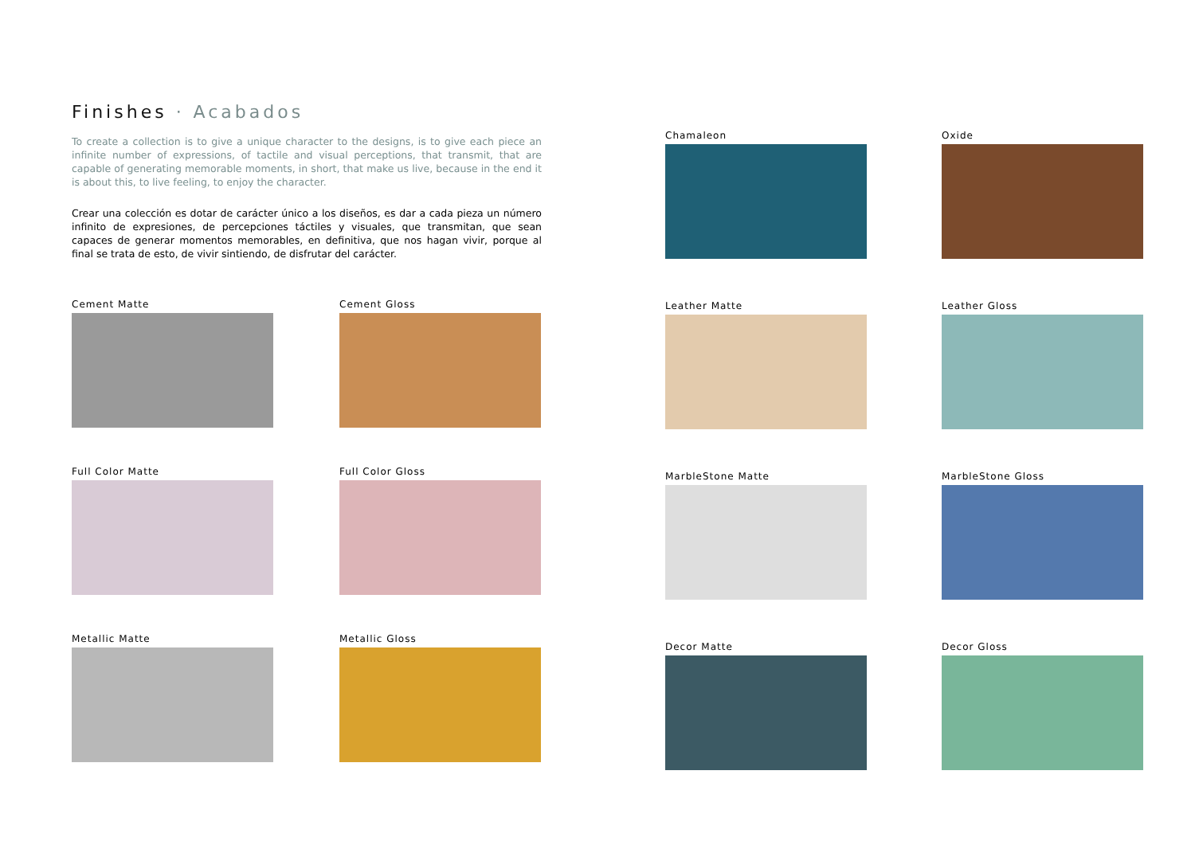Finishes · Acabados
To create a collection is to give a unique character to the designs, is to give each piece an infinite number of expressions, of tactile and visual perceptions, that transmit, that are capable of generating memorable moments, in short, that make us live, because in the end it is about this, to live feeling, to enjoy the character.
Crear una colección es dotar de carácter único a los diseños, es dar a cada pieza un número infinito de expresiones, de percepciones táctiles y visuales, que transmitan, que sean capaces de generar momentos memorables, en definitiva, que nos hagan vivir, porque al final se trata de esto, de vivir sintiendo, de disfrutar del carácter.
Cement Matte
Cement Gloss
Full Color Matte
Full Color Gloss
Metallic Matte
Metallic Gloss
Chamaleon
Oxide
Leather Matte
Leather Gloss
MarbleStone Matte
MarbleStone Gloss
Decor Matte
Decor Gloss